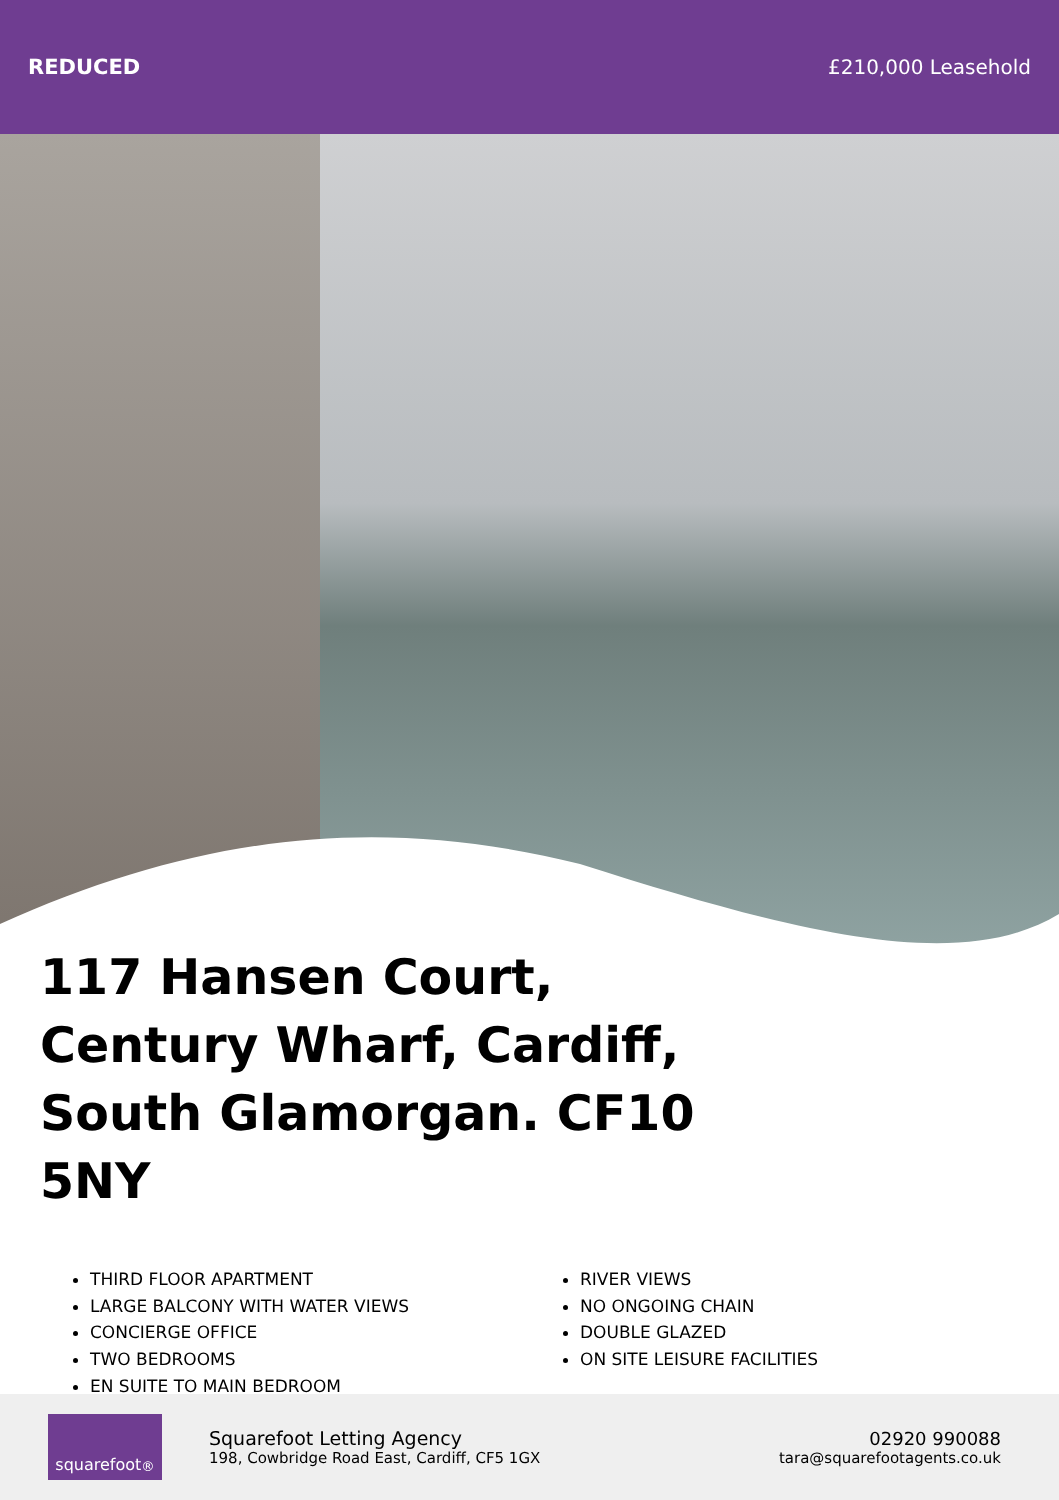REDUCED £210,000 Leasehold
117 Hansen Court, Century Wharf, Cardiff, South Glamorgan. CF10 5NY
THIRD FLOOR APARTMENT
LARGE BALCONY WITH WATER VIEWS
CONCIERGE OFFICE
TWO BEDROOMS
EN SUITE TO MAIN BEDROOM
RIVER VIEWS
NO ONGOING CHAIN
DOUBLE GLAZED
ON SITE LEISURE FACILITIES
squarefoot<sup>®</sup>
Squarefoot Letting Agency
198, Cowbridge Road East, Cardiff, CF5 1GX
02920 990088
tara@squarefootagents.co.uk